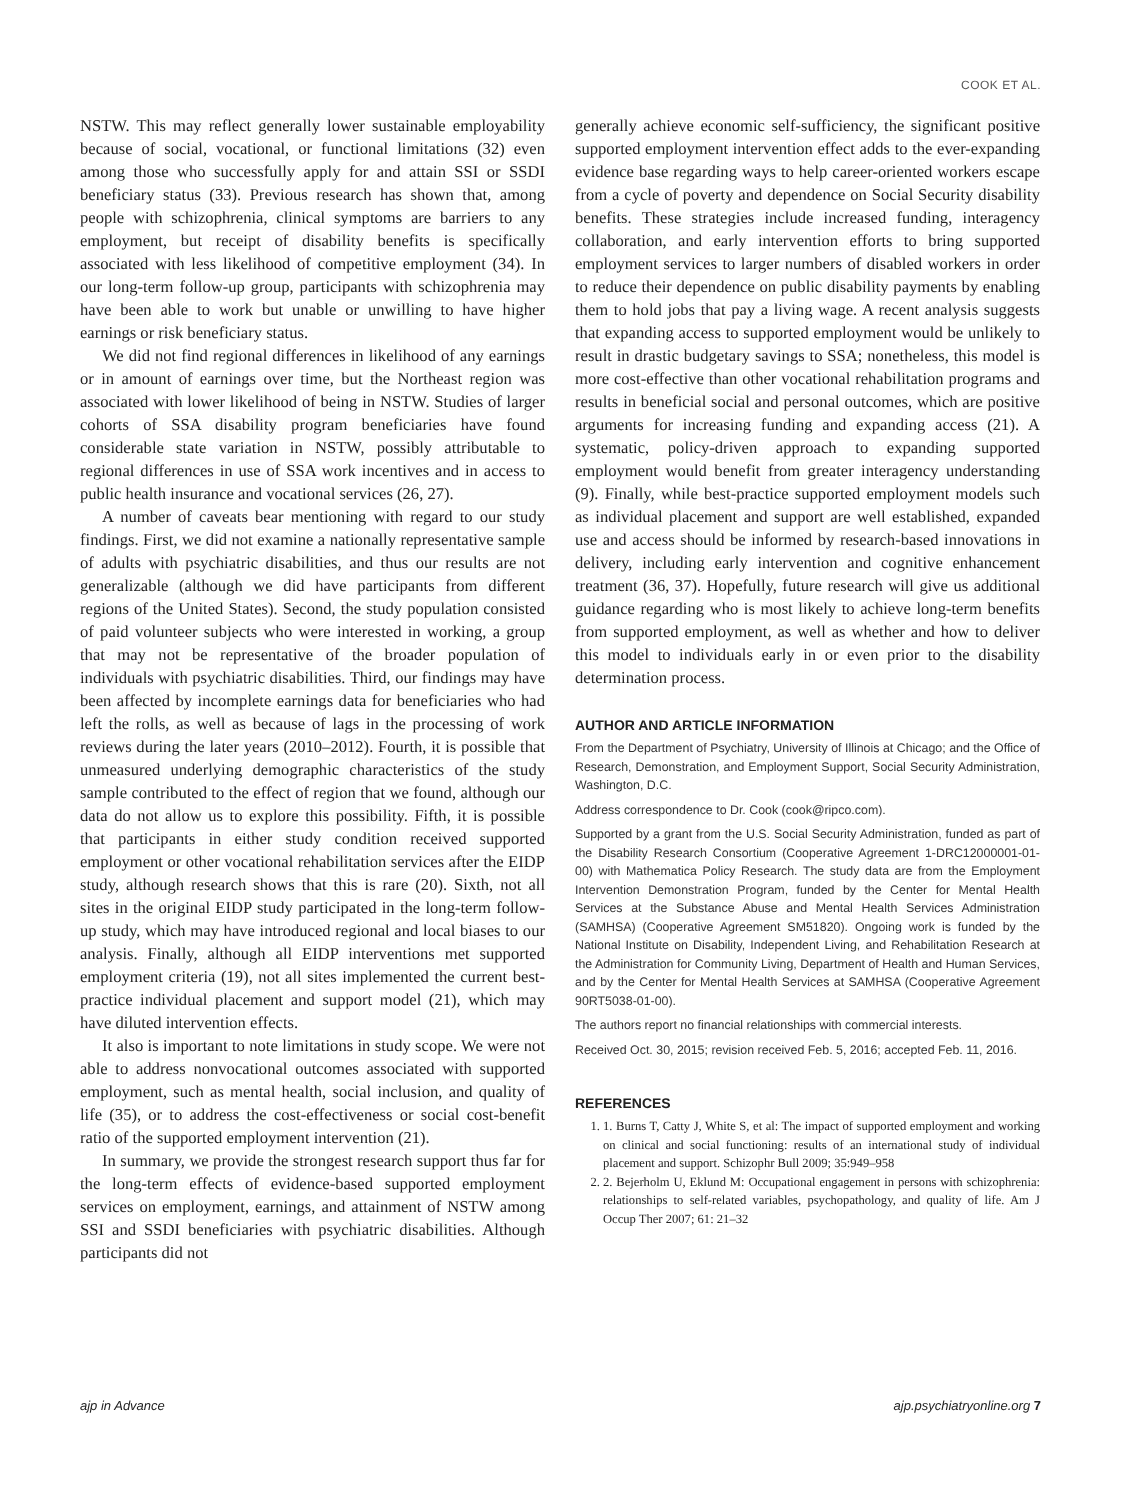COOK ET AL.
NSTW. This may reflect generally lower sustainable employability because of social, vocational, or functional limitations (32) even among those who successfully apply for and attain SSI or SSDI beneficiary status (33). Previous research has shown that, among people with schizophrenia, clinical symptoms are barriers to any employment, but receipt of disability benefits is specifically associated with less likelihood of competitive employment (34). In our long-term follow-up group, participants with schizophrenia may have been able to work but unable or unwilling to have higher earnings or risk beneficiary status.
We did not find regional differences in likelihood of any earnings or in amount of earnings over time, but the Northeast region was associated with lower likelihood of being in NSTW. Studies of larger cohorts of SSA disability program beneficiaries have found considerable state variation in NSTW, possibly attributable to regional differences in use of SSA work incentives and in access to public health insurance and vocational services (26, 27).
A number of caveats bear mentioning with regard to our study findings. First, we did not examine a nationally representative sample of adults with psychiatric disabilities, and thus our results are not generalizable (although we did have participants from different regions of the United States). Second, the study population consisted of paid volunteer subjects who were interested in working, a group that may not be representative of the broader population of individuals with psychiatric disabilities. Third, our findings may have been affected by incomplete earnings data for beneficiaries who had left the rolls, as well as because of lags in the processing of work reviews during the later years (2010–2012). Fourth, it is possible that unmeasured underlying demographic characteristics of the study sample contributed to the effect of region that we found, although our data do not allow us to explore this possibility. Fifth, it is possible that participants in either study condition received supported employment or other vocational rehabilitation services after the EIDP study, although research shows that this is rare (20). Sixth, not all sites in the original EIDP study participated in the long-term follow-up study, which may have introduced regional and local biases to our analysis. Finally, although all EIDP interventions met supported employment criteria (19), not all sites implemented the current best-practice individual placement and support model (21), which may have diluted intervention effects.
It also is important to note limitations in study scope. We were not able to address nonvocational outcomes associated with supported employment, such as mental health, social inclusion, and quality of life (35), or to address the cost-effectiveness or social cost-benefit ratio of the supported employment intervention (21).
In summary, we provide the strongest research support thus far for the long-term effects of evidence-based supported employment services on employment, earnings, and attainment of NSTW among SSI and SSDI beneficiaries with psychiatric disabilities. Although participants did not
generally achieve economic self-sufficiency, the significant positive supported employment intervention effect adds to the ever-expanding evidence base regarding ways to help career-oriented workers escape from a cycle of poverty and dependence on Social Security disability benefits. These strategies include increased funding, interagency collaboration, and early intervention efforts to bring supported employment services to larger numbers of disabled workers in order to reduce their dependence on public disability payments by enabling them to hold jobs that pay a living wage. A recent analysis suggests that expanding access to supported employment would be unlikely to result in drastic budgetary savings to SSA; nonetheless, this model is more cost-effective than other vocational rehabilitation programs and results in beneficial social and personal outcomes, which are positive arguments for increasing funding and expanding access (21). A systematic, policy-driven approach to expanding supported employment would benefit from greater interagency understanding (9). Finally, while best-practice supported employment models such as individual placement and support are well established, expanded use and access should be informed by research-based innovations in delivery, including early intervention and cognitive enhancement treatment (36, 37). Hopefully, future research will give us additional guidance regarding who is most likely to achieve long-term benefits from supported employment, as well as whether and how to deliver this model to individuals early in or even prior to the disability determination process.
AUTHOR AND ARTICLE INFORMATION
From the Department of Psychiatry, University of Illinois at Chicago; and the Office of Research, Demonstration, and Employment Support, Social Security Administration, Washington, D.C.
Address correspondence to Dr. Cook (cook@ripco.com).
Supported by a grant from the U.S. Social Security Administration, funded as part of the Disability Research Consortium (Cooperative Agreement 1-DRC12000001-01-00) with Mathematica Policy Research. The study data are from the Employment Intervention Demonstration Program, funded by the Center for Mental Health Services at the Substance Abuse and Mental Health Services Administration (SAMHSA) (Cooperative Agreement SM51820). Ongoing work is funded by the National Institute on Disability, Independent Living, and Rehabilitation Research at the Administration for Community Living, Department of Health and Human Services, and by the Center for Mental Health Services at SAMHSA (Cooperative Agreement 90RT5038-01-00).
The authors report no financial relationships with commercial interests.
Received Oct. 30, 2015; revision received Feb. 5, 2016; accepted Feb. 11, 2016.
REFERENCES
1. 1. Burns T, Catty J, White S, et al: The impact of supported employment and working on clinical and social functioning: results of an international study of individual placement and support. Schizophr Bull 2009; 35:949–958
2. 2. Bejerholm U, Eklund M: Occupational engagement in persons with schizophrenia: relationships to self-related variables, psychopathology, and quality of life. Am J Occup Ther 2007; 61: 21–32
ajp in Advance ajp.psychiatryonline.org 7